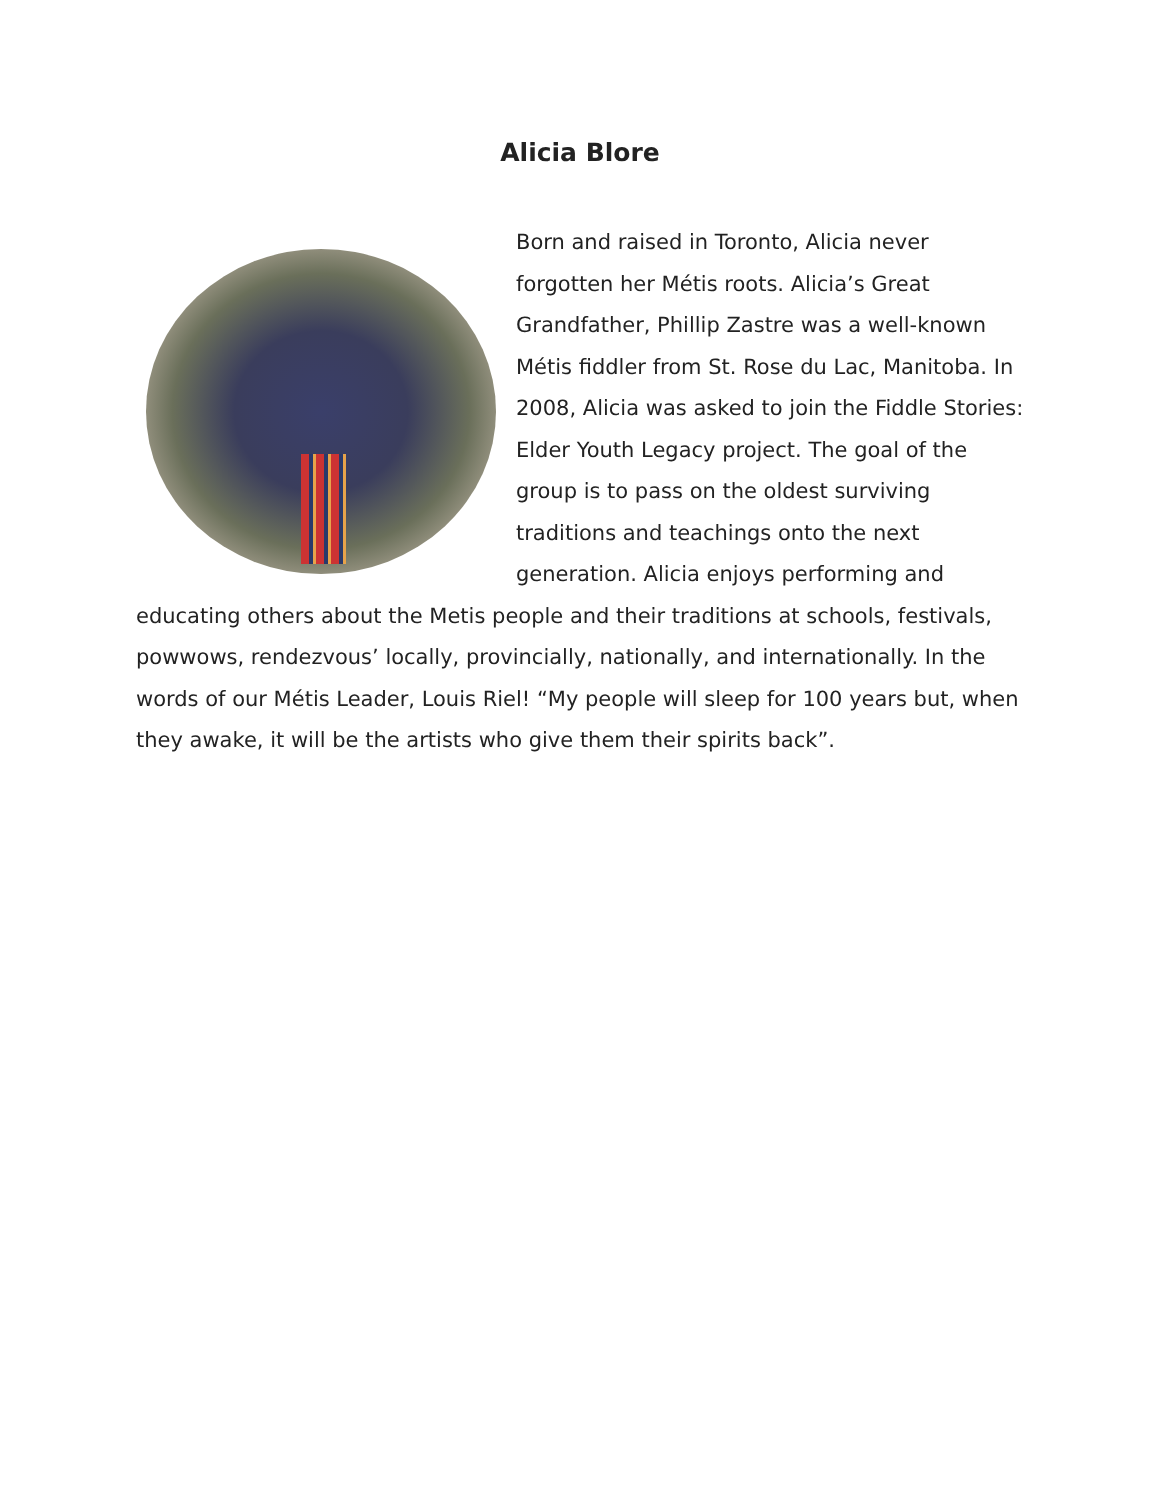Alicia Blore
Born and raised in Toronto, Alicia never forgotten her Métis roots. Alicia’s Great Grandfather, Phillip Zastre was a well-known Métis fiddler from St. Rose du Lac, Manitoba. In 2008, Alicia was asked to join the Fiddle Stories: Elder Youth Legacy project. The goal of the group is to pass on the oldest surviving traditions and teachings onto the next generation. Alicia enjoys performing and educating others about the Metis people and their traditions at schools, festivals, powwows, rendezvous’ locally, provincially, nationally, and internationally. In the words of our Métis Leader, Louis Riel! “My people will sleep for 100 years but, when they awake, it will be the artists who give them their spirits back”.